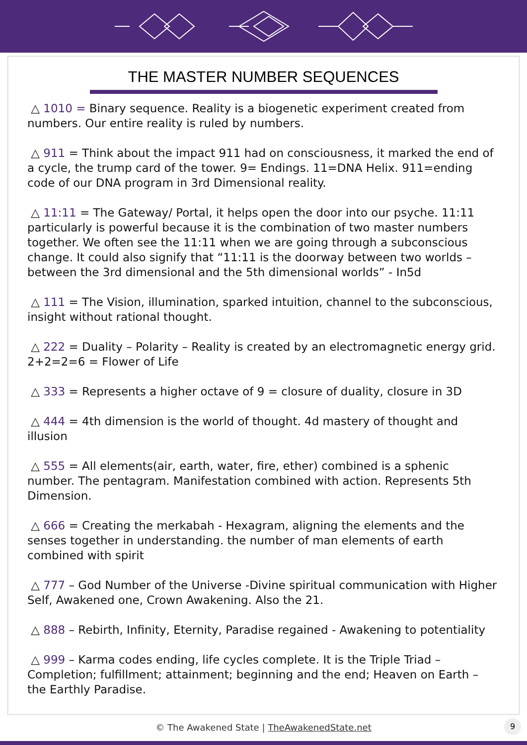THE MASTER NUMBER SEQUENCES
△ 1010 = Binary sequence. Reality is a biogenetic experiment created from numbers. Our entire reality is ruled by numbers.
△ 911 = Think about the impact 911 had on consciousness, it marked the end of a cycle, the trump card of the tower. 9= Endings. 11=DNA Helix. 911=ending code of our DNA program in 3rd Dimensional reality.
△ 11:11 = The Gateway/ Portal, it helps open the door into our psyche. 11:11 particularly is powerful because it is the combination of two master numbers together. We often see the 11:11 when we are going through a subconscious change. It could also signify that “11:11 is the doorway between two worlds – between the 3rd dimensional and the 5th dimensional worlds” - In5d
△ 111 = The Vision, illumination, sparked intuition, channel to the subconscious, insight without rational thought.
△ 222 = Duality – Polarity – Reality is created by an electromagnetic energy grid. 2+2=2=6 = Flower of Life
△ 333 = Represents a higher octave of 9 = closure of duality, closure in 3D
△ 444 = 4th dimension is the world of thought. 4d mastery of thought and illusion
△ 555 = All elements(air, earth, water, fire, ether) combined is a sphenic number. The pentagram. Manifestation combined with action. Represents 5th Dimension.
△ 666 = Creating the merkabah - Hexagram, aligning the elements and the senses together in understanding. the number of man elements of earth combined with spirit
△ 777 – God Number of the Universe -Divine spiritual communication with Higher Self, Awakened one, Crown Awakening. Also the 21.
△ 888 – Rebirth, Infinity, Eternity, Paradise regained - Awakening to potentiality
△ 999 – Karma codes ending, life cycles complete. It is the Triple Triad – Completion; fulfillment; attainment; beginning and the end; Heaven on Earth – the Earthly Paradise.
© The Awakened State | TheAwakenedState.net
9